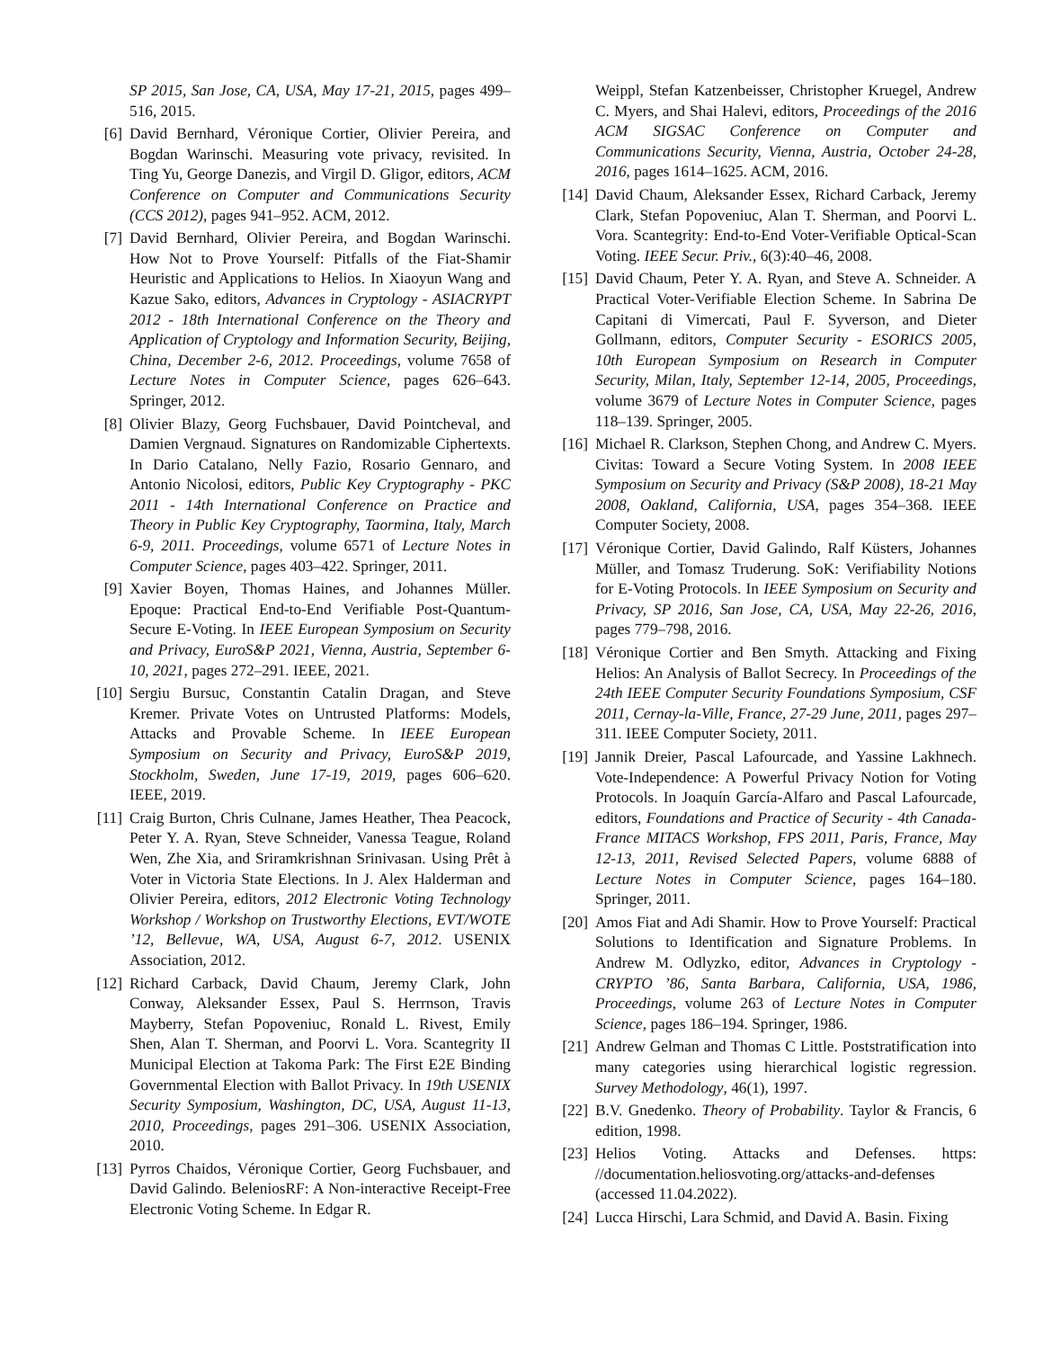SP 2015, San Jose, CA, USA, May 17-21, 2015, pages 499–516, 2015.
[6] David Bernhard, Véronique Cortier, Olivier Pereira, and Bogdan Warinschi. Measuring vote privacy, revisited. In Ting Yu, George Danezis, and Virgil D. Gligor, editors, ACM Conference on Computer and Communications Security (CCS 2012), pages 941–952. ACM, 2012.
[7] David Bernhard, Olivier Pereira, and Bogdan Warinschi. How Not to Prove Yourself: Pitfalls of the Fiat-Shamir Heuristic and Applications to Helios. In Xiaoyun Wang and Kazue Sako, editors, Advances in Cryptology - ASIACRYPT 2012 - 18th International Conference on the Theory and Application of Cryptology and Information Security, Beijing, China, December 2-6, 2012. Proceedings, volume 7658 of Lecture Notes in Computer Science, pages 626–643. Springer, 2012.
[8] Olivier Blazy, Georg Fuchsbauer, David Pointcheval, and Damien Vergnaud. Signatures on Randomizable Ciphertexts. In Dario Catalano, Nelly Fazio, Rosario Gennaro, and Antonio Nicolosi, editors, Public Key Cryptography - PKC 2011 - 14th International Conference on Practice and Theory in Public Key Cryptography, Taormina, Italy, March 6-9, 2011. Proceedings, volume 6571 of Lecture Notes in Computer Science, pages 403–422. Springer, 2011.
[9] Xavier Boyen, Thomas Haines, and Johannes Müller. Epoque: Practical End-to-End Verifiable Post-Quantum-Secure E-Voting. In IEEE European Symposium on Security and Privacy, EuroS&P 2021, Vienna, Austria, September 6-10, 2021, pages 272–291. IEEE, 2021.
[10] Sergiu Bursuc, Constantin Catalin Dragan, and Steve Kremer. Private Votes on Untrusted Platforms: Models, Attacks and Provable Scheme. In IEEE European Symposium on Security and Privacy, EuroS&P 2019, Stockholm, Sweden, June 17-19, 2019, pages 606–620. IEEE, 2019.
[11] Craig Burton, Chris Culnane, James Heather, Thea Peacock, Peter Y. A. Ryan, Steve Schneider, Vanessa Teague, Roland Wen, Zhe Xia, and Sriramkrishnan Srinivasan. Using Prêt à Voter in Victoria State Elections. In J. Alex Halderman and Olivier Pereira, editors, 2012 Electronic Voting Technology Workshop / Workshop on Trustworthy Elections, EVT/WOTE ’12, Bellevue, WA, USA, August 6-7, 2012. USENIX Association, 2012.
[12] Richard Carback, David Chaum, Jeremy Clark, John Conway, Aleksander Essex, Paul S. Herrnson, Travis Mayberry, Stefan Popoveniuc, Ronald L. Rivest, Emily Shen, Alan T. Sherman, and Poorvi L. Vora. Scantegrity II Municipal Election at Takoma Park: The First E2E Binding Governmental Election with Ballot Privacy. In 19th USENIX Security Symposium, Washington, DC, USA, August 11-13, 2010, Proceedings, pages 291–306. USENIX Association, 2010.
[13] Pyrros Chaidos, Véronique Cortier, Georg Fuchsbauer, and David Galindo. BeleniosRF: A Non-interactive Receipt-Free Electronic Voting Scheme. In Edgar R.
Weippl, Stefan Katzenbeisser, Christopher Kruegel, Andrew C. Myers, and Shai Halevi, editors, Proceedings of the 2016 ACM SIGSAC Conference on Computer and Communications Security, Vienna, Austria, October 24-28, 2016, pages 1614–1625. ACM, 2016.
[14] David Chaum, Aleksander Essex, Richard Carback, Jeremy Clark, Stefan Popoveniuc, Alan T. Sherman, and Poorvi L. Vora. Scantegrity: End-to-End Voter-Verifiable Optical-Scan Voting. IEEE Secur. Priv., 6(3):40–46, 2008.
[15] David Chaum, Peter Y. A. Ryan, and Steve A. Schneider. A Practical Voter-Verifiable Election Scheme. In Sabrina De Capitani di Vimercati, Paul F. Syverson, and Dieter Gollmann, editors, Computer Security - ESORICS 2005, 10th European Symposium on Research in Computer Security, Milan, Italy, September 12-14, 2005, Proceedings, volume 3679 of Lecture Notes in Computer Science, pages 118–139. Springer, 2005.
[16] Michael R. Clarkson, Stephen Chong, and Andrew C. Myers. Civitas: Toward a Secure Voting System. In 2008 IEEE Symposium on Security and Privacy (S&P 2008), 18-21 May 2008, Oakland, California, USA, pages 354–368. IEEE Computer Society, 2008.
[17] Véronique Cortier, David Galindo, Ralf Küsters, Johannes Müller, and Tomasz Truderung. SoK: Verifiability Notions for E-Voting Protocols. In IEEE Symposium on Security and Privacy, SP 2016, San Jose, CA, USA, May 22-26, 2016, pages 779–798, 2016.
[18] Véronique Cortier and Ben Smyth. Attacking and Fixing Helios: An Analysis of Ballot Secrecy. In Proceedings of the 24th IEEE Computer Security Foundations Symposium, CSF 2011, Cernay-la-Ville, France, 27-29 June, 2011, pages 297–311. IEEE Computer Society, 2011.
[19] Jannik Dreier, Pascal Lafourcade, and Yassine Lakhnech. Vote-Independence: A Powerful Privacy Notion for Voting Protocols. In Joaquín García-Alfaro and Pascal Lafourcade, editors, Foundations and Practice of Security - 4th Canada-France MITACS Workshop, FPS 2011, Paris, France, May 12-13, 2011, Revised Selected Papers, volume 6888 of Lecture Notes in Computer Science, pages 164–180. Springer, 2011.
[20] Amos Fiat and Adi Shamir. How to Prove Yourself: Practical Solutions to Identification and Signature Problems. In Andrew M. Odlyzko, editor, Advances in Cryptology - CRYPTO ’86, Santa Barbara, California, USA, 1986, Proceedings, volume 263 of Lecture Notes in Computer Science, pages 186–194. Springer, 1986.
[21] Andrew Gelman and Thomas C Little. Poststratification into many categories using hierarchical logistic regression. Survey Methodology, 46(1), 1997.
[22] B.V. Gnedenko. Theory of Probability. Taylor & Francis, 6 edition, 1998.
[23] Helios Voting. Attacks and Defenses. https: //documentation.heliosvoting.org/attacks-and-defenses (accessed 11.04.2022).
[24] Lucca Hirschi, Lara Schmid, and David A. Basin. Fixing